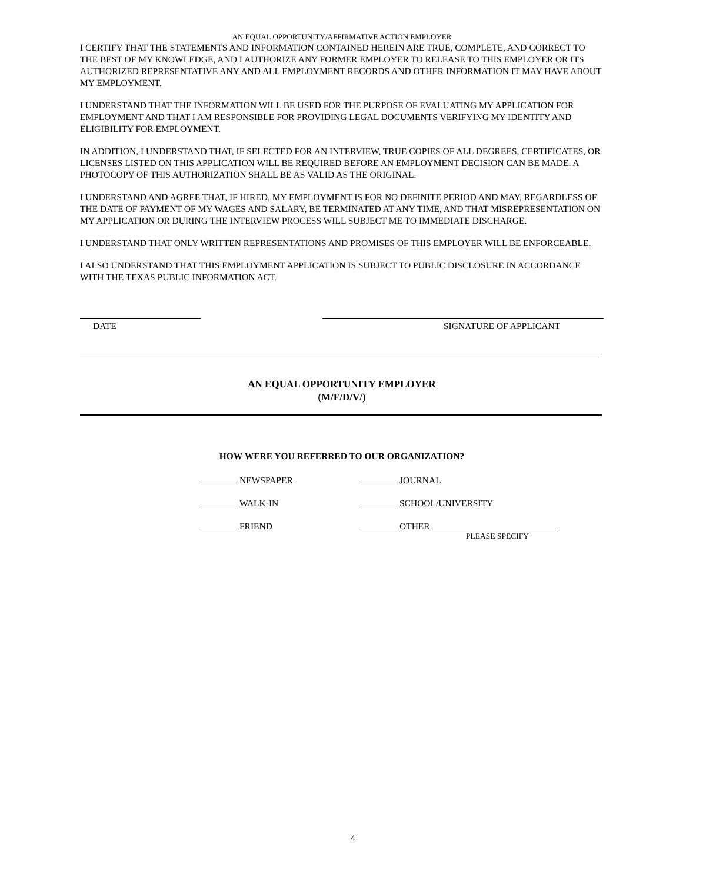AN EQUAL OPPORTUNITY/AFFIRMATIVE ACTION EMPLOYER
I CERTIFY THAT THE STATEMENTS AND INFORMATION CONTAINED HEREIN ARE TRUE, COMPLETE, AND CORRECT TO THE BEST OF MY KNOWLEDGE, AND I AUTHORIZE ANY FORMER EMPLOYER TO RELEASE TO THIS EMPLOYER OR ITS AUTHORIZED REPRESENTATIVE ANY AND ALL EMPLOYMENT RECORDS AND OTHER INFORMATION IT MAY HAVE ABOUT MY EMPLOYMENT.
I UNDERSTAND THAT THE INFORMATION WILL BE USED FOR THE PURPOSE OF EVALUATING MY APPLICATION FOR EMPLOYMENT AND THAT I AM RESPONSIBLE FOR PROVIDING LEGAL DOCUMENTS VERIFYING MY IDENTITY AND ELIGIBILITY FOR EMPLOYMENT.
IN ADDITION, I UNDERSTAND THAT, IF SELECTED FOR AN INTERVIEW, TRUE COPIES OF ALL DEGREES, CERTIFICATES, OR LICENSES LISTED ON THIS APPLICATION WILL BE REQUIRED BEFORE AN EMPLOYMENT DECISION CAN BE MADE. A PHOTOCOPY OF THIS AUTHORIZATION SHALL BE AS VALID AS THE ORIGINAL.
I UNDERSTAND AND AGREE THAT, IF HIRED, MY EMPLOYMENT IS FOR NO DEFINITE PERIOD AND MAY, REGARDLESS OF THE DATE OF PAYMENT OF MY WAGES AND SALARY, BE TERMINATED AT ANY TIME, AND THAT MISREPRESENTATION ON MY APPLICATION OR DURING THE INTERVIEW PROCESS WILL SUBJECT ME TO IMMEDIATE DISCHARGE.
I UNDERSTAND THAT ONLY WRITTEN REPRESENTATIONS AND PROMISES OF THIS EMPLOYER WILL BE ENFORCEABLE.
I ALSO UNDERSTAND THAT THIS EMPLOYMENT APPLICATION IS SUBJECT TO PUBLIC DISCLOSURE IN ACCORDANCE WITH THE TEXAS PUBLIC INFORMATION ACT.
DATE SIGNATURE OF APPLICANT
AN EQUAL OPPORTUNITY EMPLOYER
(M/F/D/V/)
HOW WERE YOU REFERRED TO OUR ORGANIZATION?
NEWSPAPER JOURNAL
WALK-IN SCHOOL/UNIVERSITY
FRIEND OTHER
PLEASE SPECIFY
4